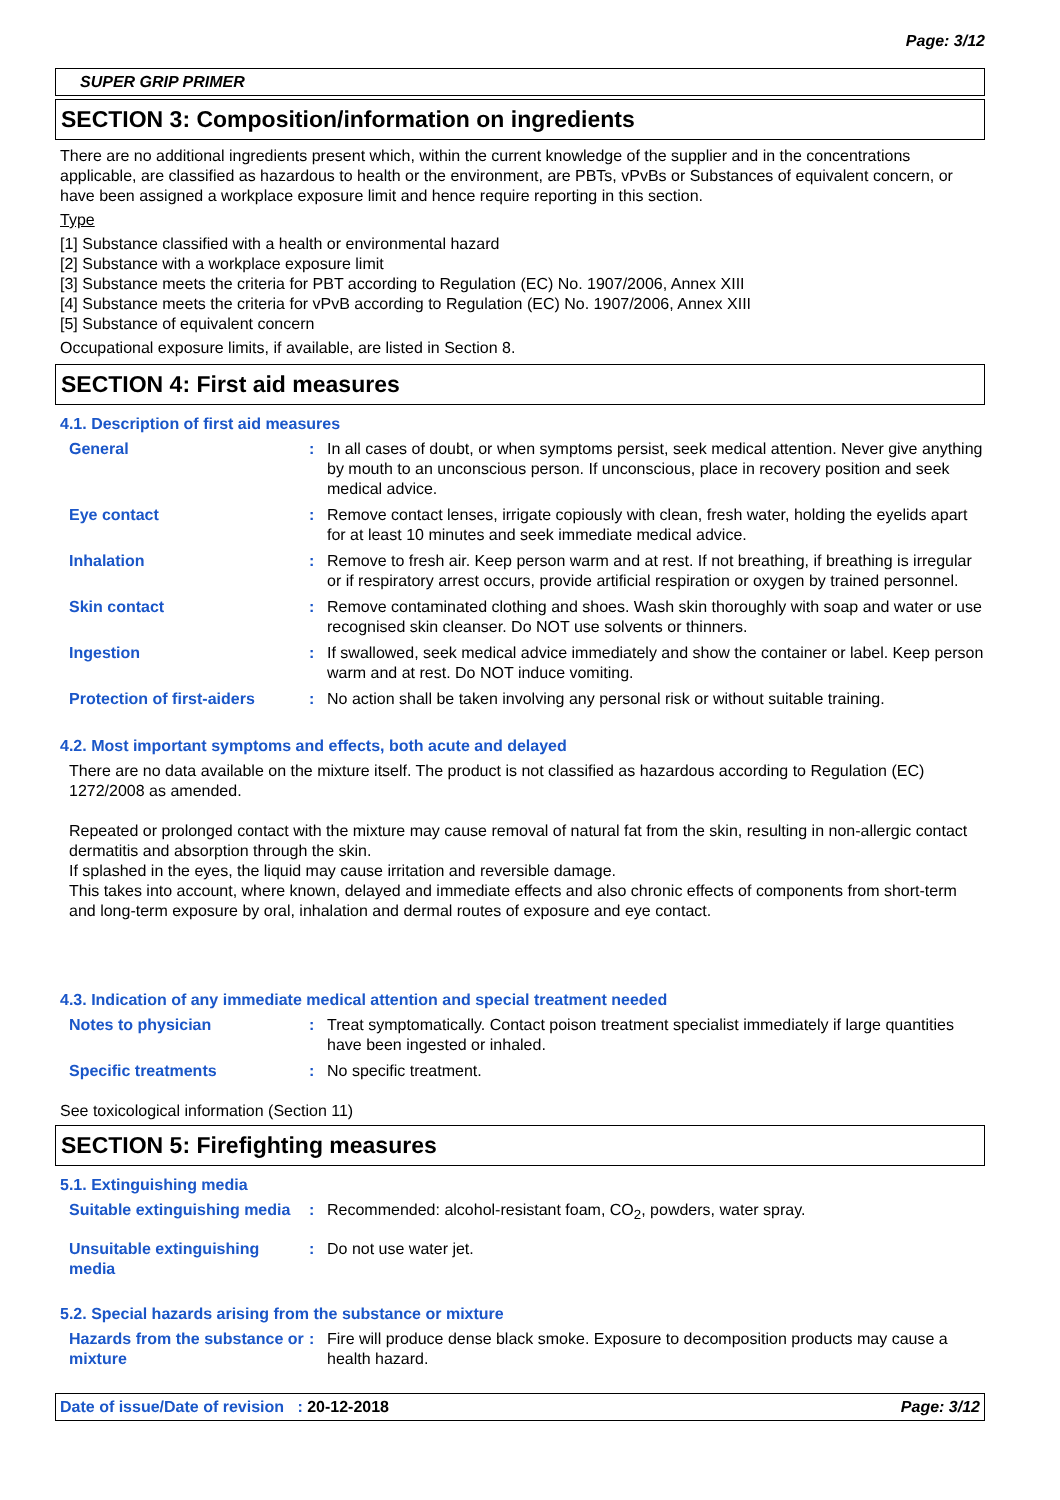Page: 3/12
SUPER GRIP PRIMER
SECTION 3: Composition/information on ingredients
There are no additional ingredients present which, within the current knowledge of the supplier and in the concentrations applicable, are classified as hazardous to health or the environment, are PBTs, vPvBs or Substances of equivalent concern, or have been assigned a workplace exposure limit and hence require reporting in this section.
Type
[1] Substance classified with a health or environmental hazard
[2] Substance with a workplace exposure limit
[3] Substance meets the criteria for PBT according to Regulation (EC) No. 1907/2006, Annex XIII
[4] Substance meets the criteria for vPvB according to Regulation (EC) No. 1907/2006, Annex XIII
[5] Substance of equivalent concern
Occupational exposure limits, if available, are listed in Section 8.
SECTION 4: First aid measures
4.1. Description of first aid measures
General : In all cases of doubt, or when symptoms persist, seek medical attention. Never give anything by mouth to an unconscious person. If unconscious, place in recovery position and seek medical advice.
Eye contact : Remove contact lenses, irrigate copiously with clean, fresh water, holding the eyelids apart for at least 10 minutes and seek immediate medical advice.
Inhalation : Remove to fresh air. Keep person warm and at rest. If not breathing, if breathing is irregular or if respiratory arrest occurs, provide artificial respiration or oxygen by trained personnel.
Skin contact : Remove contaminated clothing and shoes. Wash skin thoroughly with soap and water or use recognised skin cleanser. Do NOT use solvents or thinners.
Ingestion : If swallowed, seek medical advice immediately and show the container or label. Keep person warm and at rest. Do NOT induce vomiting.
Protection of first-aiders
: No action shall be taken involving any personal risk or without suitable training.
4.2. Most important symptoms and effects, both acute and delayed
There are no data available on the mixture itself. The product is not classified as hazardous according to Regulation (EC) 1272/2008 as amended.
Repeated or prolonged contact with the mixture may cause removal of natural fat from the skin, resulting in non-allergic contact dermatitis and absorption through the skin.
If splashed in the eyes, the liquid may cause irritation and reversible damage.
This takes into account, where known, delayed and immediate effects and also chronic effects of components from short-term and long-term exposure by oral, inhalation and dermal routes of exposure and eye contact.
4.3. Indication of any immediate medical attention and special treatment needed
Notes to physician : Treat symptomatically. Contact poison treatment specialist immediately if large quantities have been ingested or inhaled.
Specific treatments : No specific treatment.
See toxicological information (Section 11)
SECTION 5: Firefighting measures
5.1. Extinguishing media
Suitable extinguishing media
: Recommended: alcohol-resistant foam, CO<sub>2</sub>, powders, water spray.
Unsuitable extinguishing media
: Do not use water jet.
5.2. Special hazards arising from the substance or mixture
Hazards from the substance or mixture
: Fire will produce dense black smoke. Exposure to decomposition products may cause a health hazard.
Date of issue/Date of revision : 20-12-2018
Page: 3/12